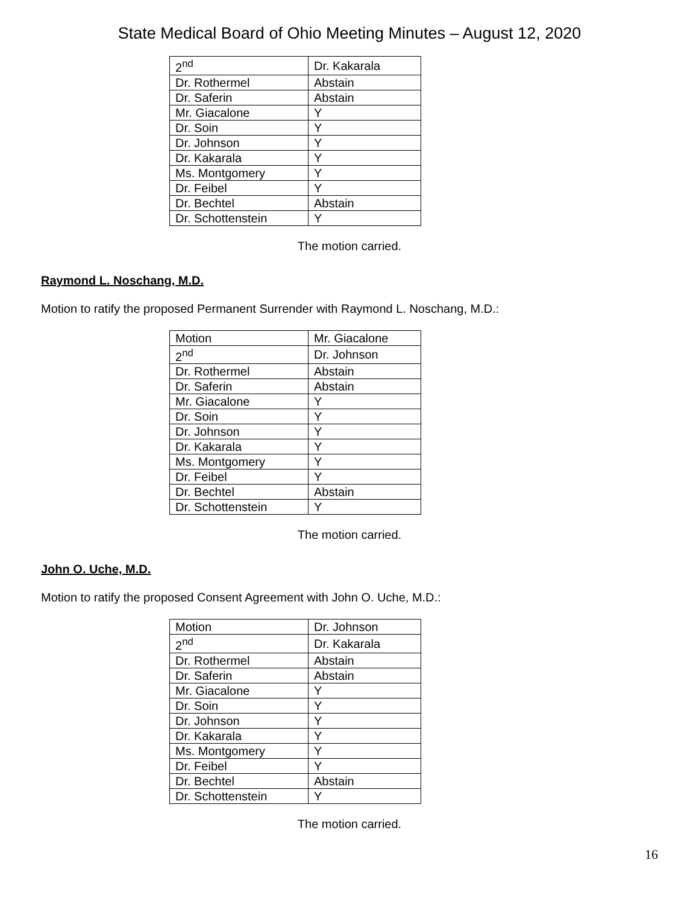State Medical Board of Ohio Meeting Minutes – August 12, 2020
| 2<sup>nd</sup> | Dr. Kakarala |
| Dr. Rothermel | Abstain |
| Dr. Saferin | Abstain |
| Mr. Giacalone | Y |
| Dr. Soin | Y |
| Dr. Johnson | Y |
| Dr. Kakarala | Y |
| Ms. Montgomery | Y |
| Dr. Feibel | Y |
| Dr. Bechtel | Abstain |
| Dr. Schottenstein | Y |
The motion carried.
Raymond L. Noschang, M.D.
Motion to ratify the proposed Permanent Surrender with Raymond L. Noschang, M.D.:
| Motion | Mr. Giacalone |
| 2<sup>nd</sup> | Dr. Johnson |
| Dr. Rothermel | Abstain |
| Dr. Saferin | Abstain |
| Mr. Giacalone | Y |
| Dr. Soin | Y |
| Dr. Johnson | Y |
| Dr. Kakarala | Y |
| Ms. Montgomery | Y |
| Dr. Feibel | Y |
| Dr. Bechtel | Abstain |
| Dr. Schottenstein | Y |
The motion carried.
John O. Uche, M.D.
Motion to ratify the proposed Consent Agreement with John O. Uche, M.D.:
| Motion | Dr. Johnson |
| 2<sup>nd</sup> | Dr. Kakarala |
| Dr. Rothermel | Abstain |
| Dr. Saferin | Abstain |
| Mr. Giacalone | Y |
| Dr. Soin | Y |
| Dr. Johnson | Y |
| Dr. Kakarala | Y |
| Ms. Montgomery | Y |
| Dr. Feibel | Y |
| Dr. Bechtel | Abstain |
| Dr. Schottenstein | Y |
The motion carried.
16